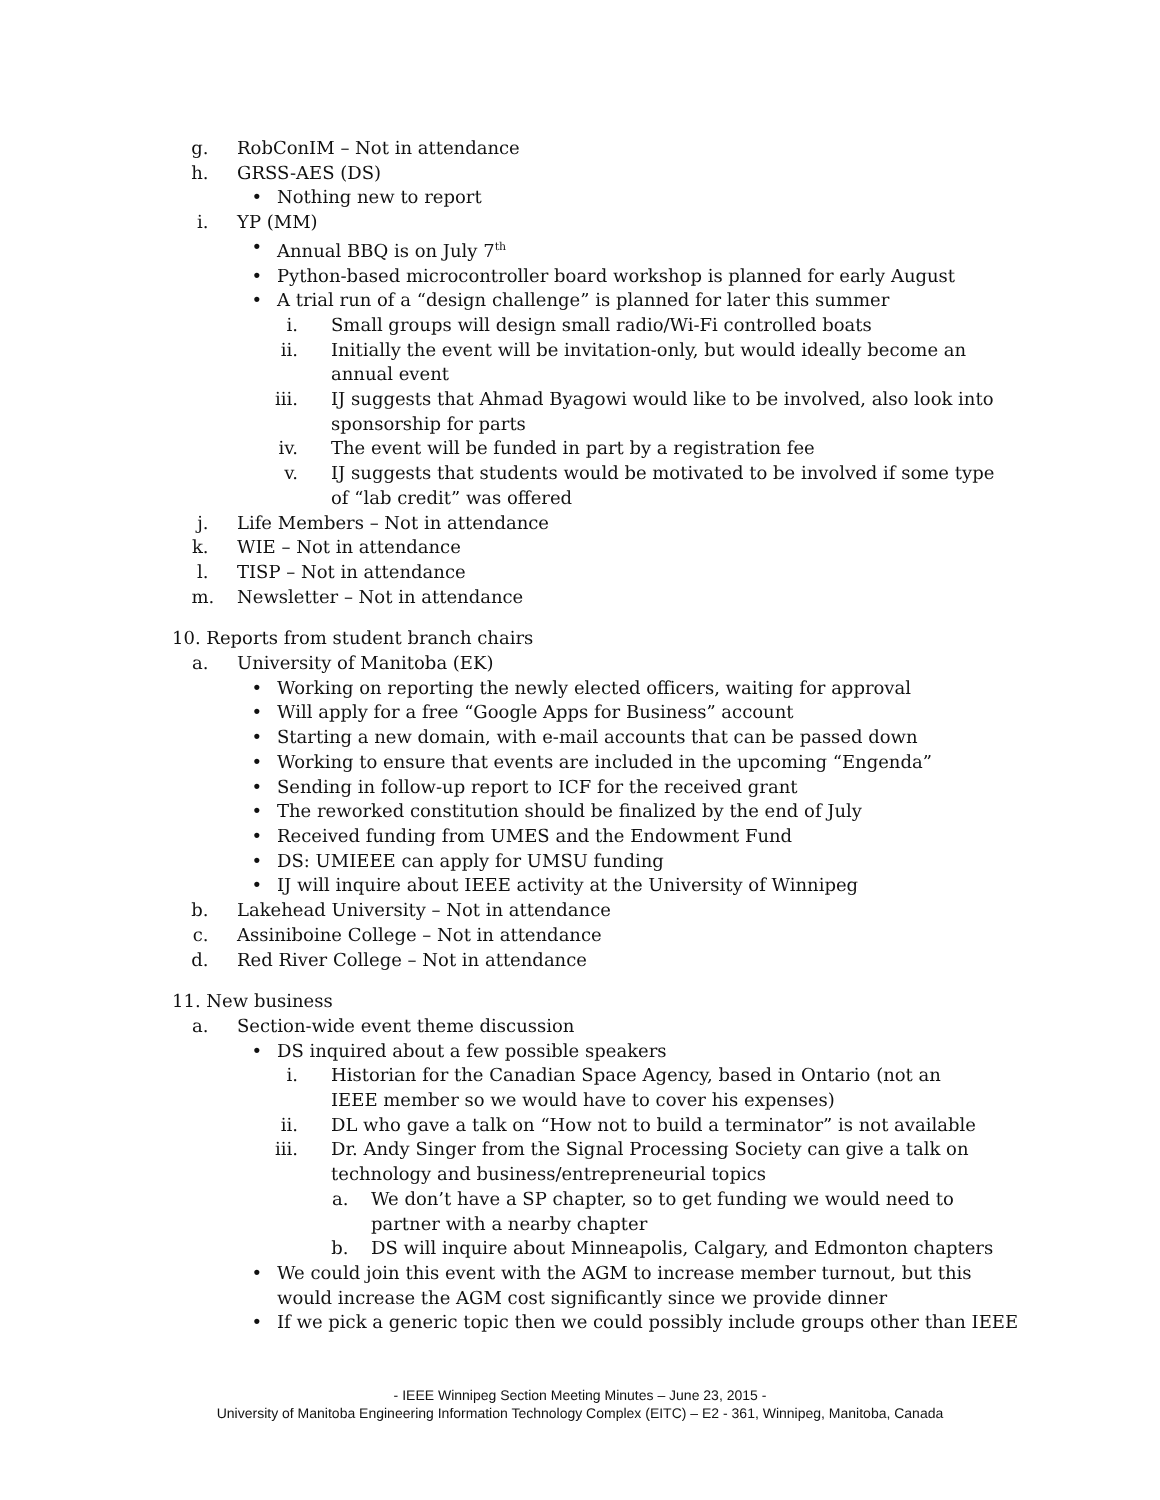g. RobConIM – Not in attendance
h. GRSS-AES (DS)
• Nothing new to report
i. YP (MM)
• Annual BBQ is on July 7<sup>th</sup>
• Python-based microcontroller board workshop is planned for early August
• A trial run of a “design challenge” is planned for later this summer
i. Small groups will design small radio/Wi-Fi controlled boats
ii. Initially the event will be invitation-only, but would ideally become an annual event
iii. IJ suggests that Ahmad Byagowi would like to be involved, also look into sponsorship for parts
iv. The event will be funded in part by a registration fee
v. IJ suggests that students would be motivated to be involved if some type of “lab credit” was offered
j. Life Members – Not in attendance
k. WIE – Not in attendance
l. TISP – Not in attendance
m. Newsletter – Not in attendance
10. Reports from student branch chairs
a. University of Manitoba (EK)
• Working on reporting the newly elected officers, waiting for approval
• Will apply for a free “Google Apps for Business” account
• Starting a new domain, with e-mail accounts that can be passed down
• Working to ensure that events are included in the upcoming “Engenda”
• Sending in follow-up report to ICF for the received grant
• The reworked constitution should be finalized by the end of July
• Received funding from UMES and the Endowment Fund
• DS: UMIEEE can apply for UMSU funding
• IJ will inquire about IEEE activity at the University of Winnipeg
b. Lakehead University – Not in attendance
c. Assiniboine College – Not in attendance
d. Red River College – Not in attendance
11. New business
a. Section-wide event theme discussion
• DS inquired about a few possible speakers
i. Historian for the Canadian Space Agency, based in Ontario (not an IEEE member so we would have to cover his expenses)
ii. DL who gave a talk on “How not to build a terminator” is not available
iii. Dr. Andy Singer from the Signal Processing Society can give a talk on technology and business/entrepreneurial topics
a. We don’t have a SP chapter, so to get funding we would need to partner with a nearby chapter
b. DS will inquire about Minneapolis, Calgary, and Edmonton chapters
• We could join this event with the AGM to increase member turnout, but this would increase the AGM cost significantly since we provide dinner
• If we pick a generic topic then we could possibly include groups other than IEEE
- IEEE Winnipeg Section Meeting Minutes – June 23, 2015 -
University of Manitoba Engineering Information Technology Complex (EITC) – E2 - 361, Winnipeg, Manitoba, Canada